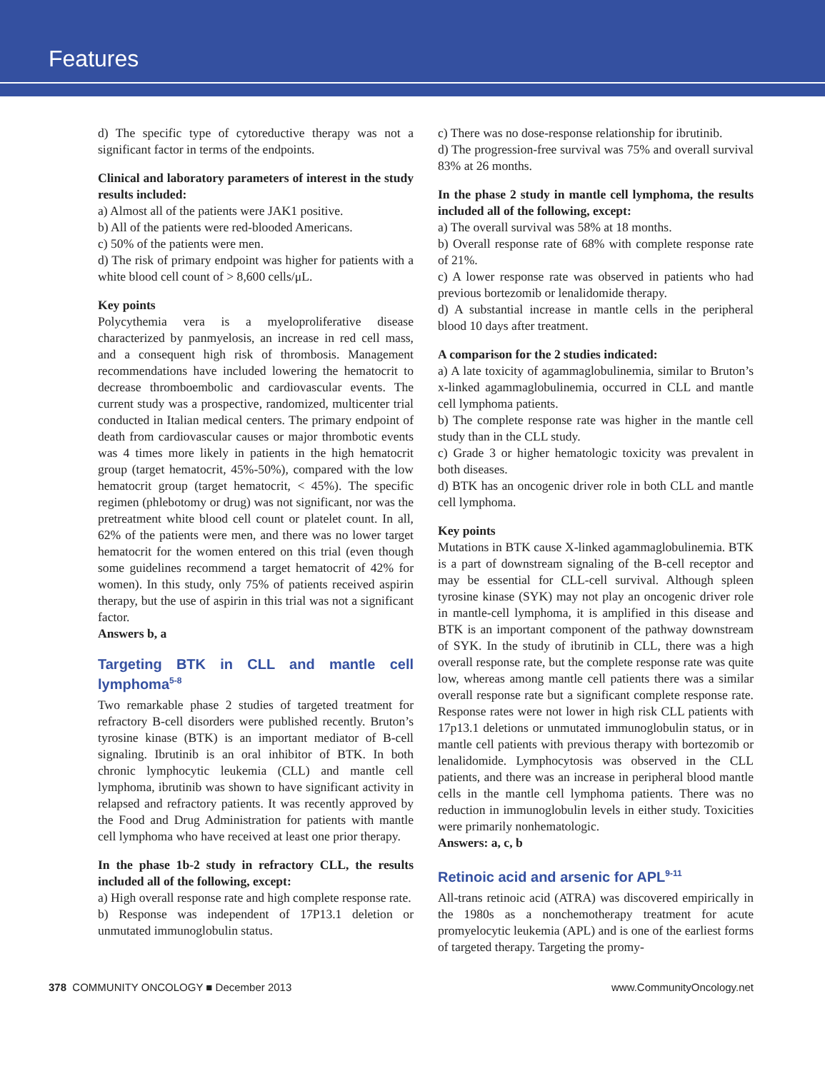Features
d) The specific type of cytoreductive therapy was not a significant factor in terms of the endpoints.
Clinical and laboratory parameters of interest in the study results included:
a) Almost all of the patients were JAK1 positive.
b) All of the patients were red-blooded Americans.
c) 50% of the patients were men.
d) The risk of primary endpoint was higher for patients with a white blood cell count of > 8,600 cells/μL.
Key points
Polycythemia vera is a myeloproliferative disease characterized by panmyelosis, an increase in red cell mass, and a consequent high risk of thrombosis. Management recommendations have included lowering the hematocrit to decrease thromboembolic and cardiovascular events. The current study was a prospective, randomized, multicenter trial conducted in Italian medical centers. The primary endpoint of death from cardiovascular causes or major thrombotic events was 4 times more likely in patients in the high hematocrit group (target hematocrit, 45%-50%), compared with the low hematocrit group (target hematocrit, < 45%). The specific regimen (phlebotomy or drug) was not significant, nor was the pretreatment white blood cell count or platelet count. In all, 62% of the patients were men, and there was no lower target hematocrit for the women entered on this trial (even though some guidelines recommend a target hematocrit of 42% for women). In this study, only 75% of patients received aspirin therapy, but the use of aspirin in this trial was not a significant factor.
Answers b, a
Targeting BTK in CLL and mantle cell lymphoma<sup>5-8</sup>
Two remarkable phase 2 studies of targeted treatment for refractory B-cell disorders were published recently. Bruton’s tyrosine kinase (BTK) is an important mediator of B-cell signaling. Ibrutinib is an oral inhibitor of BTK. In both chronic lymphocytic leukemia (CLL) and mantle cell lymphoma, ibrutinib was shown to have significant activity in relapsed and refractory patients. It was recently approved by the Food and Drug Administration for patients with mantle cell lymphoma who have received at least one prior therapy.
In the phase 1b-2 study in refractory CLL, the results included all of the following, except:
a) High overall response rate and high complete response rate.
b) Response was independent of 17P13.1 deletion or unmutated immunoglobulin status.
c) There was no dose-response relationship for ibrutinib.
d) The progression-free survival was 75% and overall survival 83% at 26 months.
In the phase 2 study in mantle cell lymphoma, the results included all of the following, except:
a) The overall survival was 58% at 18 months.
b) Overall response rate of 68% with complete response rate of 21%.
c) A lower response rate was observed in patients who had previous bortezomib or lenalidomide therapy.
d) A substantial increase in mantle cells in the peripheral blood 10 days after treatment.
A comparison for the 2 studies indicated:
a) A late toxicity of agammaglobulinemia, similar to Bruton’s x-linked agammaglobulinemia, occurred in CLL and mantle cell lymphoma patients.
b) The complete response rate was higher in the mantle cell study than in the CLL study.
c) Grade 3 or higher hematologic toxicity was prevalent in both diseases.
d) BTK has an oncogenic driver role in both CLL and mantle cell lymphoma.
Key points
Mutations in BTK cause X-linked agammaglobulinemia. BTK is a part of downstream signaling of the B-cell receptor and may be essential for CLL-cell survival. Although spleen tyrosine kinase (SYK) may not play an oncogenic driver role in mantle-cell lymphoma, it is amplified in this disease and BTK is an important component of the pathway downstream of SYK. In the study of ibrutinib in CLL, there was a high overall response rate, but the complete response rate was quite low, whereas among mantle cell patients there was a similar overall response rate but a significant complete response rate. Response rates were not lower in high risk CLL patients with 17p13.1 deletions or unmutated immunoglobulin status, or in mantle cell patients with previous therapy with bortezomib or lenalidomide. Lymphocytosis was observed in the CLL patients, and there was an increase in peripheral blood mantle cells in the mantle cell lymphoma patients. There was no reduction in immunoglobulin levels in either study. Toxicities were primarily nonhematologic.
Answers: a, c, b
Retinoic acid and arsenic for APL<sup>9-11</sup>
All-trans retinoic acid (ATRA) was discovered empirically in the 1980s as a nonchemotherapy treatment for acute promyelocytic leukemia (APL) and is one of the earliest forms of targeted therapy. Targeting the promy-
378 COMMUNITY ONCOLOGY ■ December 2013 www.CommunityOncology.net